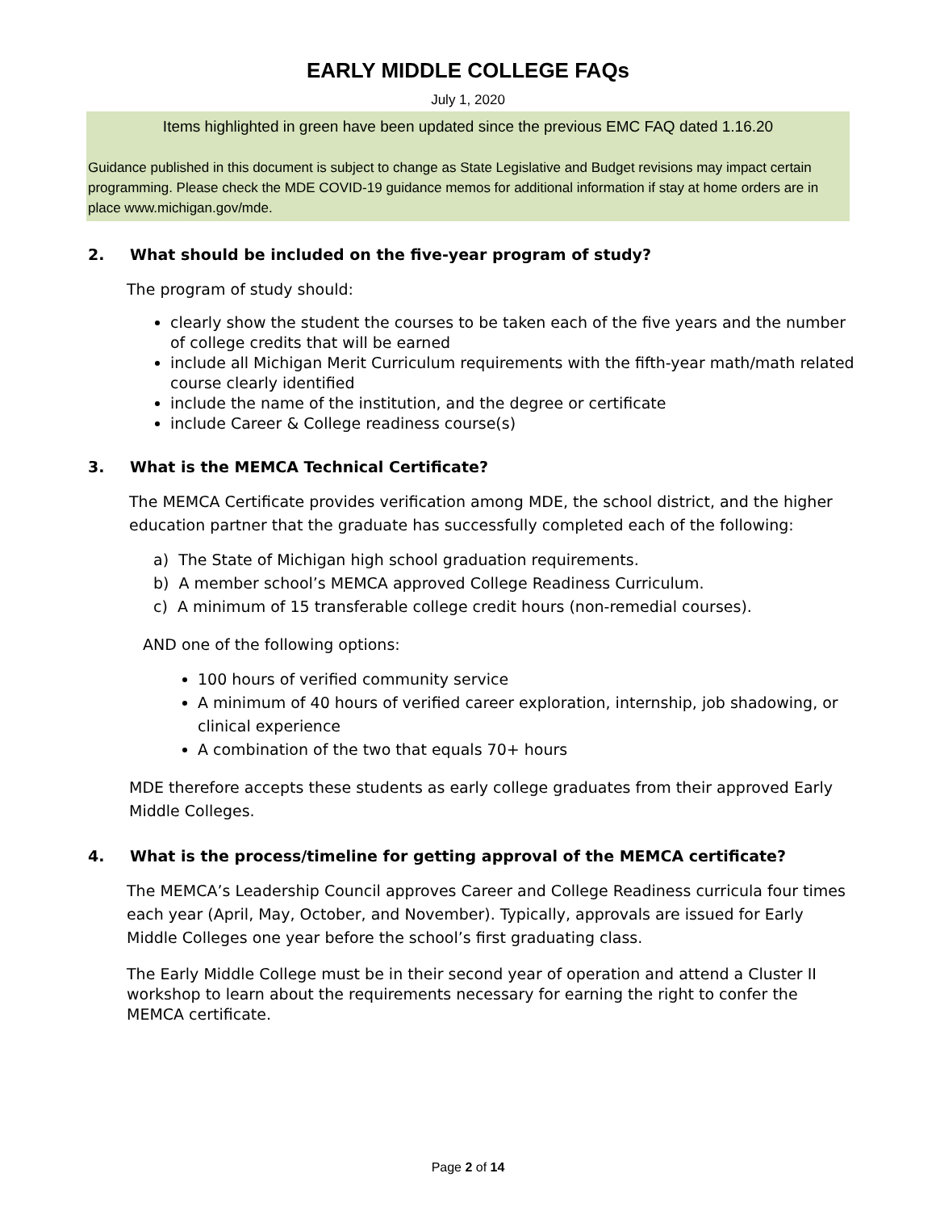EARLY MIDDLE COLLEGE FAQs
July 1, 2020
Items highlighted in green have been updated since the previous EMC FAQ dated 1.16.20
Guidance published in this document is subject to change as State Legislative and Budget revisions may impact certain programming. Please check the MDE COVID-19 guidance memos for additional information if stay at home orders are in place www.michigan.gov/mde.
2. What should be included on the five-year program of study?
The program of study should:
clearly show the student the courses to be taken each of the five years and the number of college credits that will be earned
include all Michigan Merit Curriculum requirements with the fifth-year math/math related course clearly identified
include the name of the institution, and the degree or certificate
include Career & College readiness course(s)
3. What is the MEMCA Technical Certificate?
The MEMCA Certificate provides verification among MDE, the school district, and the higher education partner that the graduate has successfully completed each of the following:
a) The State of Michigan high school graduation requirements.
b) A member school’s MEMCA approved College Readiness Curriculum.
c) A minimum of 15 transferable college credit hours (non-remedial courses).
AND one of the following options:
100 hours of verified community service
A minimum of 40 hours of verified career exploration, internship, job shadowing, or clinical experience
A combination of the two that equals 70+ hours
MDE therefore accepts these students as early college graduates from their approved Early Middle Colleges.
4. What is the process/timeline for getting approval of the MEMCA certificate?
The MEMCA’s Leadership Council approves Career and College Readiness curricula four times each year (April, May, October, and November). Typically, approvals are issued for Early Middle Colleges one year before the school’s first graduating class.
The Early Middle College must be in their second year of operation and attend a Cluster II workshop to learn about the requirements necessary for earning the right to confer the MEMCA certificate.
Page 2 of 14